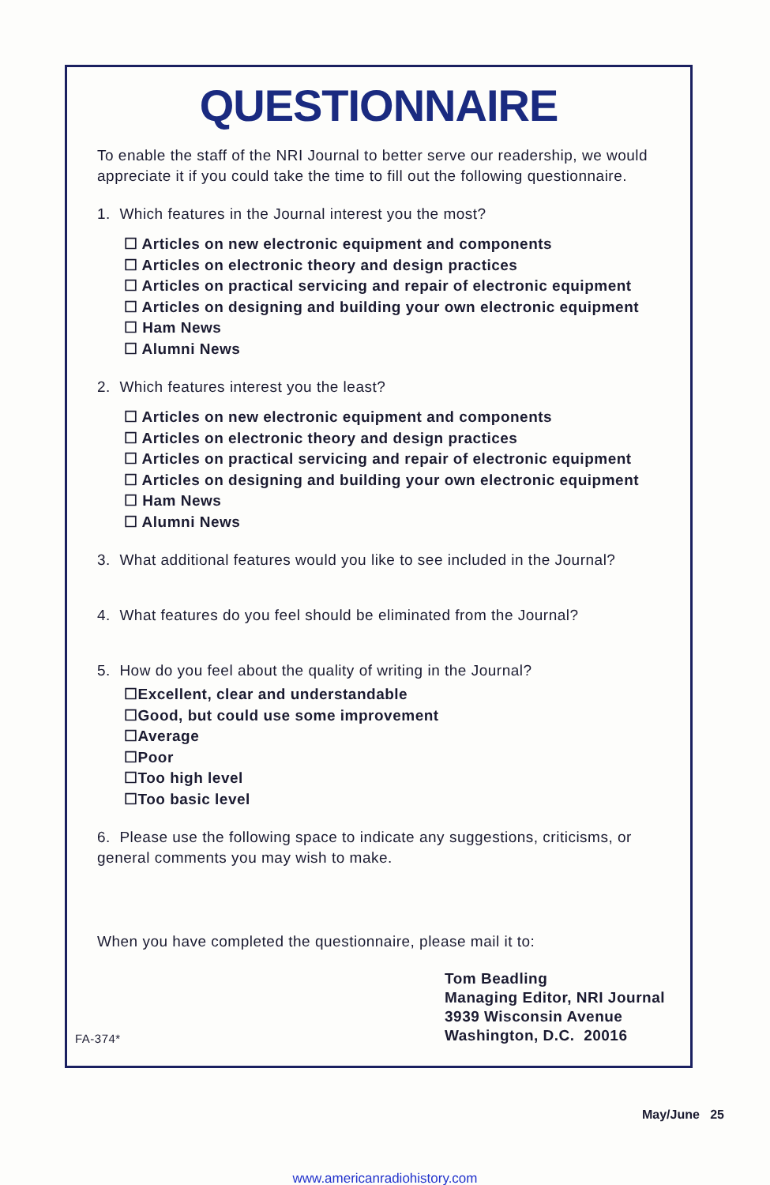QUESTIONNAIRE
To enable the staff of the NRI Journal to better serve our readership, we would appreciate it if you could take the time to fill out the following questionnaire.
1. Which features in the Journal interest you the most?
☐ Articles on new electronic equipment and components
☐ Articles on electronic theory and design practices
☐ Articles on practical servicing and repair of electronic equipment
☐ Articles on designing and building your own electronic equipment
☐ Ham News
☐ Alumni News
2. Which features interest you the least?
☐ Articles on new electronic equipment and components
☐ Articles on electronic theory and design practices
☐ Articles on practical servicing and repair of electronic equipment
☐ Articles on designing and building your own electronic equipment
☐ Ham News
☐ Alumni News
3. What additional features would you like to see included in the Journal?
4. What features do you feel should be eliminated from the Journal?
5. How do you feel about the quality of writing in the Journal?
☐Excellent, clear and understandable
☐Good, but could use some improvement
☐Average
☐Poor
☐Too high level
☐Too basic level
6. Please use the following space to indicate any suggestions, criticisms, or general comments you may wish to make.
When you have completed the questionnaire, please mail it to:
FA-374*
Tom Beadling
Managing Editor, NRI Journal
3939 Wisconsin Avenue
Washington, D.C. 20016
May/June 25
www.americanradiohistory.com